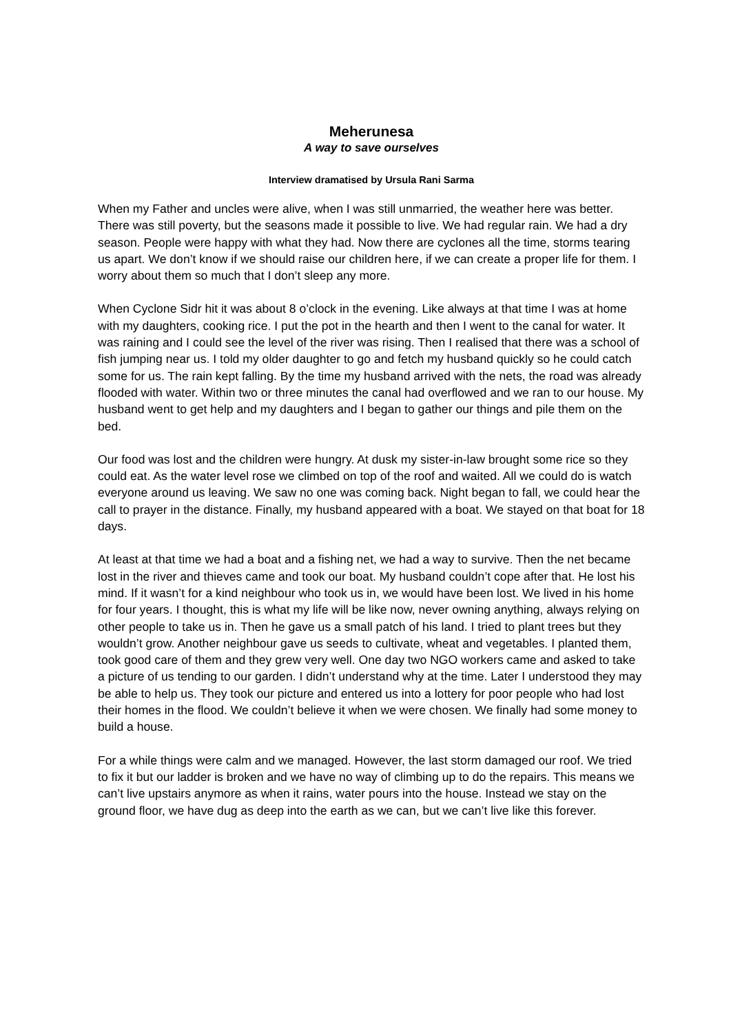Meherunesa
A way to save ourselves
Interview dramatised by Ursula Rani Sarma
When my Father and uncles were alive, when I was still unmarried, the weather here was better. There was still poverty, but the seasons made it possible to live. We had regular rain. We had a dry season. People were happy with what they had. Now there are cyclones all the time, storms tearing us apart. We don’t know if we should raise our children here, if we can create a proper life for them. I worry about them so much that I don’t sleep any more.
When Cyclone Sidr hit it was about 8 o’clock in the evening. Like always at that time I was at home with my daughters, cooking rice. I put the pot in the hearth and then I went to the canal for water. It was raining and I could see the level of the river was rising. Then I realised that there was a school of fish jumping near us. I told my older daughter to go and fetch my husband quickly so he could catch some for us. The rain kept falling. By the time my husband arrived with the nets, the road was already flooded with water. Within two or three minutes the canal had overflowed and we ran to our house. My husband went to get help and my daughters and I began to gather our things and pile them on the bed.
Our food was lost and the children were hungry. At dusk my sister-in-law brought some rice so they could eat. As the water level rose we climbed on top of the roof and waited. All we could do is watch everyone around us leaving. We saw no one was coming back. Night began to fall, we could hear the call to prayer in the distance. Finally, my husband appeared with a boat. We stayed on that boat for 18 days.
At least at that time we had a boat and a fishing net, we had a way to survive. Then the net became lost in the river and thieves came and took our boat. My husband couldn’t cope after that. He lost his mind. If it wasn’t for a kind neighbour who took us in, we would have been lost. We lived in his home for four years. I thought, this is what my life will be like now, never owning anything, always relying on other people to take us in. Then he gave us a small patch of his land. I tried to plant trees but they wouldn’t grow. Another neighbour gave us seeds to cultivate, wheat and vegetables. I planted them, took good care of them and they grew very well. One day two NGO workers came and asked to take a picture of us tending to our garden. I didn’t understand why at the time. Later I understood they may be able to help us. They took our picture and entered us into a lottery for poor people who had lost their homes in the flood. We couldn’t believe it when we were chosen. We finally had some money to build a house.
For a while things were calm and we managed. However, the last storm damaged our roof. We tried to fix it but our ladder is broken and we have no way of climbing up to do the repairs. This means we can’t live upstairs anymore as when it rains, water pours into the house. Instead we stay on the ground floor, we have dug as deep into the earth as we can, but we can’t live like this forever.